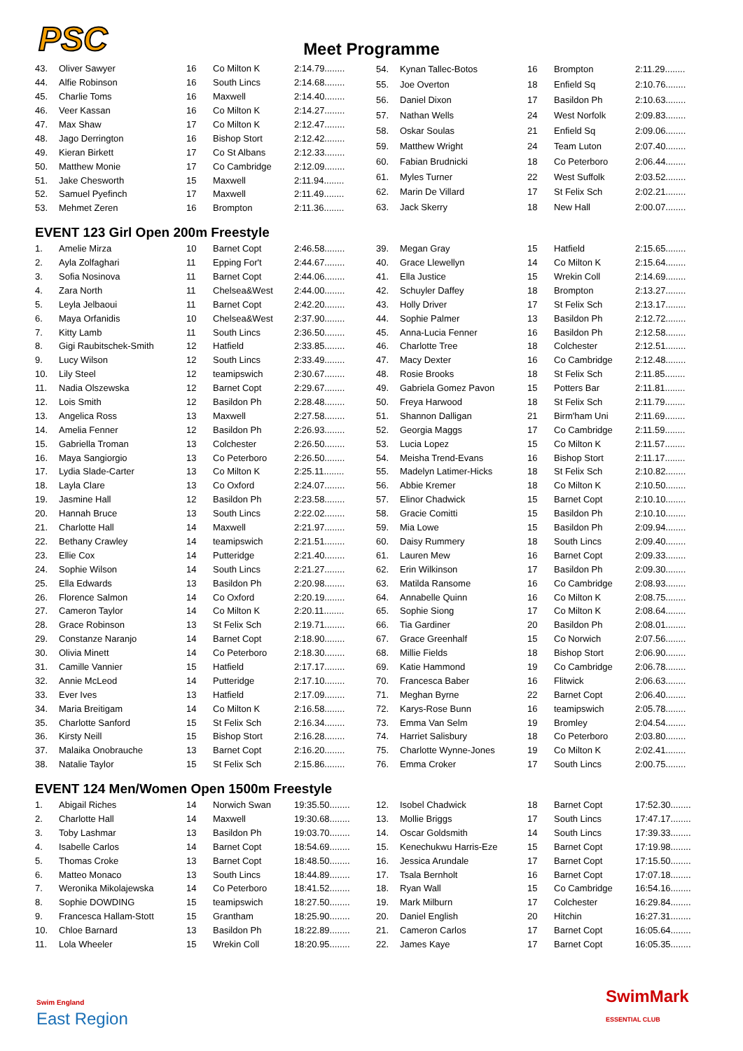PSC
Meet Programme
| 43. | Oliver Sawyer | 16 | Co Milton K | 2:14.79........ |
| 44. | Alfie Robinson | 16 | South Lincs | 2:14.68........ |
| 45. | Charlie Toms | 16 | Maxwell | 2:14.40........ |
| 46. | Veer Kassan | 16 | Co Milton K | 2:14.27........ |
| 47. | Max Shaw | 17 | Co Milton K | 2:12.47........ |
| 48. | Jago Derrington | 16 | Bishop Stort | 2:12.42........ |
| 49. | Kieran Birkett | 17 | Co St Albans | 2:12.33........ |
| 50. | Matthew Monie | 17 | Co Cambridge | 2:12.09........ |
| 51. | Jake Chesworth | 15 | Maxwell | 2:11.94........ |
| 52. | Samuel Pyefinch | 17 | Maxwell | 2:11.49........ |
| 53. | Mehmet Zeren | 16 | Brompton | 2:11.36........ |
| 54. | Kynan Tallec-Botos | 16 | Brompton | 2:11.29........ |
| 55. | Joe Overton | 18 | Enfield Sq | 2:10.76........ |
| 56. | Daniel Dixon | 17 | Basildon Ph | 2:10.63........ |
| 57. | Nathan Wells | 24 | West Norfolk | 2:09.83........ |
| 58. | Oskar Soulas | 21 | Enfield Sq | 2:09.06........ |
| 59. | Matthew Wright | 24 | Team Luton | 2:07.40........ |
| 60. | Fabian Brudnicki | 18 | Co Peterboro | 2:06.44........ |
| 61. | Myles Turner | 22 | West Suffolk | 2:03.52........ |
| 62. | Marin De Villard | 17 | St Felix Sch | 2:02.21........ |
| 63. | Jack Skerry | 18 | New Hall | 2:00.07........ |
EVENT 123 Girl Open 200m Freestyle
| 1. | Amelie Mirza | 10 | Barnet Copt | 2:46.58........ |
| 2. | Ayla Zolfaghari | 11 | Epping For't | 2:44.67........ |
| 3. | Sofia Nosinova | 11 | Barnet Copt | 2:44.06........ |
| 4. | Zara North | 11 | Chelsea&West | 2:44.00........ |
| 5. | Leyla Jelbaoui | 11 | Barnet Copt | 2:42.20........ |
| 6. | Maya Orfanidis | 10 | Chelsea&West | 2:37.90........ |
| 7. | Kitty Lamb | 11 | South Lincs | 2:36.50........ |
| 8. | Gigi Raubitschek-Smith | 12 | Hatfield | 2:33.85........ |
| 9. | Lucy Wilson | 12 | South Lincs | 2:33.49........ |
| 10. | Lily Steel | 12 | teamipswich | 2:30.67........ |
| 11. | Nadia Olszewska | 12 | Barnet Copt | 2:29.67........ |
| 12. | Lois Smith | 12 | Basildon Ph | 2:28.48........ |
| 13. | Angelica Ross | 13 | Maxwell | 2:27.58........ |
| 14. | Amelia Fenner | 12 | Basildon Ph | 2:26.93........ |
| 15. | Gabriella Troman | 13 | Colchester | 2:26.50........ |
| 16. | Maya Sangiorgio | 13 | Co Peterboro | 2:26.50........ |
| 17. | Lydia Slade-Carter | 13 | Co Milton K | 2:25.11........ |
| 18. | Layla Clare | 13 | Co Oxford | 2:24.07........ |
| 19. | Jasmine Hall | 12 | Basildon Ph | 2:23.58........ |
| 20. | Hannah Bruce | 13 | South Lincs | 2:22.02........ |
| 21. | Charlotte Hall | 14 | Maxwell | 2:21.97........ |
| 22. | Bethany Crawley | 14 | teamipswich | 2:21.51........ |
| 23. | Ellie Cox | 14 | Putteridge | 2:21.40........ |
| 24. | Sophie Wilson | 14 | South Lincs | 2:21.27........ |
| 25. | Ella Edwards | 13 | Basildon Ph | 2:20.98........ |
| 26. | Florence Salmon | 14 | Co Oxford | 2:20.19........ |
| 27. | Cameron Taylor | 14 | Co Milton K | 2:20.11........ |
| 28. | Grace Robinson | 13 | St Felix Sch | 2:19.71........ |
| 29. | Constanze Naranjo | 14 | Barnet Copt | 2:18.90........ |
| 30. | Olivia Minett | 14 | Co Peterboro | 2:18.30........ |
| 31. | Camille Vannier | 15 | Hatfield | 2:17.17........ |
| 32. | Annie McLeod | 14 | Putteridge | 2:17.10........ |
| 33. | Ever Ives | 13 | Hatfield | 2:17.09........ |
| 34. | Maria Breitigam | 14 | Co Milton K | 2:16.58........ |
| 35. | Charlotte Sanford | 15 | St Felix Sch | 2:16.34........ |
| 36. | Kirsty Neill | 15 | Bishop Stort | 2:16.28........ |
| 37. | Malaika Onobrauche | 13 | Barnet Copt | 2:16.20........ |
| 38. | Natalie Taylor | 15 | St Felix Sch | 2:15.86........ |
| 39. | Megan Gray | 15 | Hatfield | 2:15.65........ |
| 40. | Grace Llewellyn | 14 | Co Milton K | 2:15.64........ |
| 41. | Ella Justice | 15 | Wrekin Coll | 2:14.69........ |
| 42. | Schuyler Daffey | 18 | Brompton | 2:13.27........ |
| 43. | Holly Driver | 17 | St Felix Sch | 2:13.17........ |
| 44. | Sophie Palmer | 13 | Basildon Ph | 2:12.72........ |
| 45. | Anna-Lucia Fenner | 16 | Basildon Ph | 2:12.58........ |
| 46. | Charlotte Tree | 18 | Colchester | 2:12.51........ |
| 47. | Macy Dexter | 16 | Co Cambridge | 2:12.48........ |
| 48. | Rosie Brooks | 18 | St Felix Sch | 2:11.85........ |
| 49. | Gabriela Gomez Pavon | 15 | Potters Bar | 2:11.81........ |
| 50. | Freya Harwood | 18 | St Felix Sch | 2:11.79........ |
| 51. | Shannon Dalligan | 21 | Birm'ham Uni | 2:11.69........ |
| 52. | Georgia Maggs | 17 | Co Cambridge | 2:11.59........ |
| 53. | Lucia Lopez | 15 | Co Milton K | 2:11.57........ |
| 54. | Meisha Trend-Evans | 16 | Bishop Stort | 2:11.17........ |
| 55. | Madelyn Latimer-Hicks | 18 | St Felix Sch | 2:10.82........ |
| 56. | Abbie Kremer | 18 | Co Milton K | 2:10.50........ |
| 57. | Elinor Chadwick | 15 | Barnet Copt | 2:10.10........ |
| 58. | Gracie Comitti | 15 | Basildon Ph | 2:10.10........ |
| 59. | Mia Lowe | 15 | Basildon Ph | 2:09.94........ |
| 60. | Daisy Rummery | 18 | South Lincs | 2:09.40........ |
| 61. | Lauren Mew | 16 | Barnet Copt | 2:09.33........ |
| 62. | Erin Wilkinson | 17 | Basildon Ph | 2:09.30........ |
| 63. | Matilda Ransome | 16 | Co Cambridge | 2:08.93........ |
| 64. | Annabelle Quinn | 16 | Co Milton K | 2:08.75........ |
| 65. | Sophie Siong | 17 | Co Milton K | 2:08.64........ |
| 66. | Tia Gardiner | 20 | Basildon Ph | 2:08.01........ |
| 67. | Grace Greenhalf | 15 | Co Norwich | 2:07.56........ |
| 68. | Millie Fields | 18 | Bishop Stort | 2:06.90........ |
| 69. | Katie Hammond | 19 | Co Cambridge | 2:06.78........ |
| 70. | Francesca Baber | 16 | Flitwick | 2:06.63........ |
| 71. | Meghan Byrne | 22 | Barnet Copt | 2:06.40........ |
| 72. | Karys-Rose Bunn | 16 | teamipswich | 2:05.78........ |
| 73. | Emma Van Selm | 19 | Bromley | 2:04.54........ |
| 74. | Harriet Salisbury | 18 | Co Peterboro | 2:03.80........ |
| 75. | Charlotte Wynne-Jones | 19 | Co Milton K | 2:02.41........ |
| 76. | Emma Croker | 17 | South Lincs | 2:00.75........ |
EVENT 124 Men/Women Open 1500m Freestyle
| 1. | Abigail Riches | 14 | Norwich Swan | 19:35.50........ |
| 2. | Charlotte Hall | 14 | Maxwell | 19:30.68........ |
| 3. | Toby Lashmar | 13 | Basildon Ph | 19:03.70........ |
| 4. | Isabelle Carlos | 14 | Barnet Copt | 18:54.69........ |
| 5. | Thomas Croke | 13 | Barnet Copt | 18:48.50........ |
| 6. | Matteo Monaco | 13 | South Lincs | 18:44.89........ |
| 7. | Weronika Mikolajewska | 14 | Co Peterboro | 18:41.52........ |
| 8. | Sophie DOWDING | 15 | teamipswich | 18:27.50........ |
| 9. | Francesca Hallam-Stott | 15 | Grantham | 18:25.90........ |
| 10. | Chloe Barnard | 13 | Basildon Ph | 18:22.89........ |
| 11. | Lola Wheeler | 15 | Wrekin Coll | 18:20.95........ |
| 12. | Isobel Chadwick | 18 | Barnet Copt | 17:52.30........ |
| 13. | Mollie Briggs | 17 | South Lincs | 17:47.17........ |
| 14. | Oscar Goldsmith | 14 | South Lincs | 17:39.33........ |
| 15. | Kenechukwu Harris-Eze | 15 | Barnet Copt | 17:19.98........ |
| 16. | Jessica Arundale | 17 | Barnet Copt | 17:15.50........ |
| 17. | Tsala Bernholt | 16 | Barnet Copt | 17:07.18........ |
| 18. | Ryan Wall | 15 | Co Cambridge | 16:54.16........ |
| 19. | Mark Milburn | 17 | Colchester | 16:29.84........ |
| 20. | Daniel English | 20 | Hitchin | 16:27.31........ |
| 21. | Cameron Carlos | 17 | Barnet Copt | 16:05.64........ |
| 22. | James Kaye | 17 | Barnet Copt | 16:05.35........ |
Swim England
East Region
SwimMark
ESSENTIAL CLUB